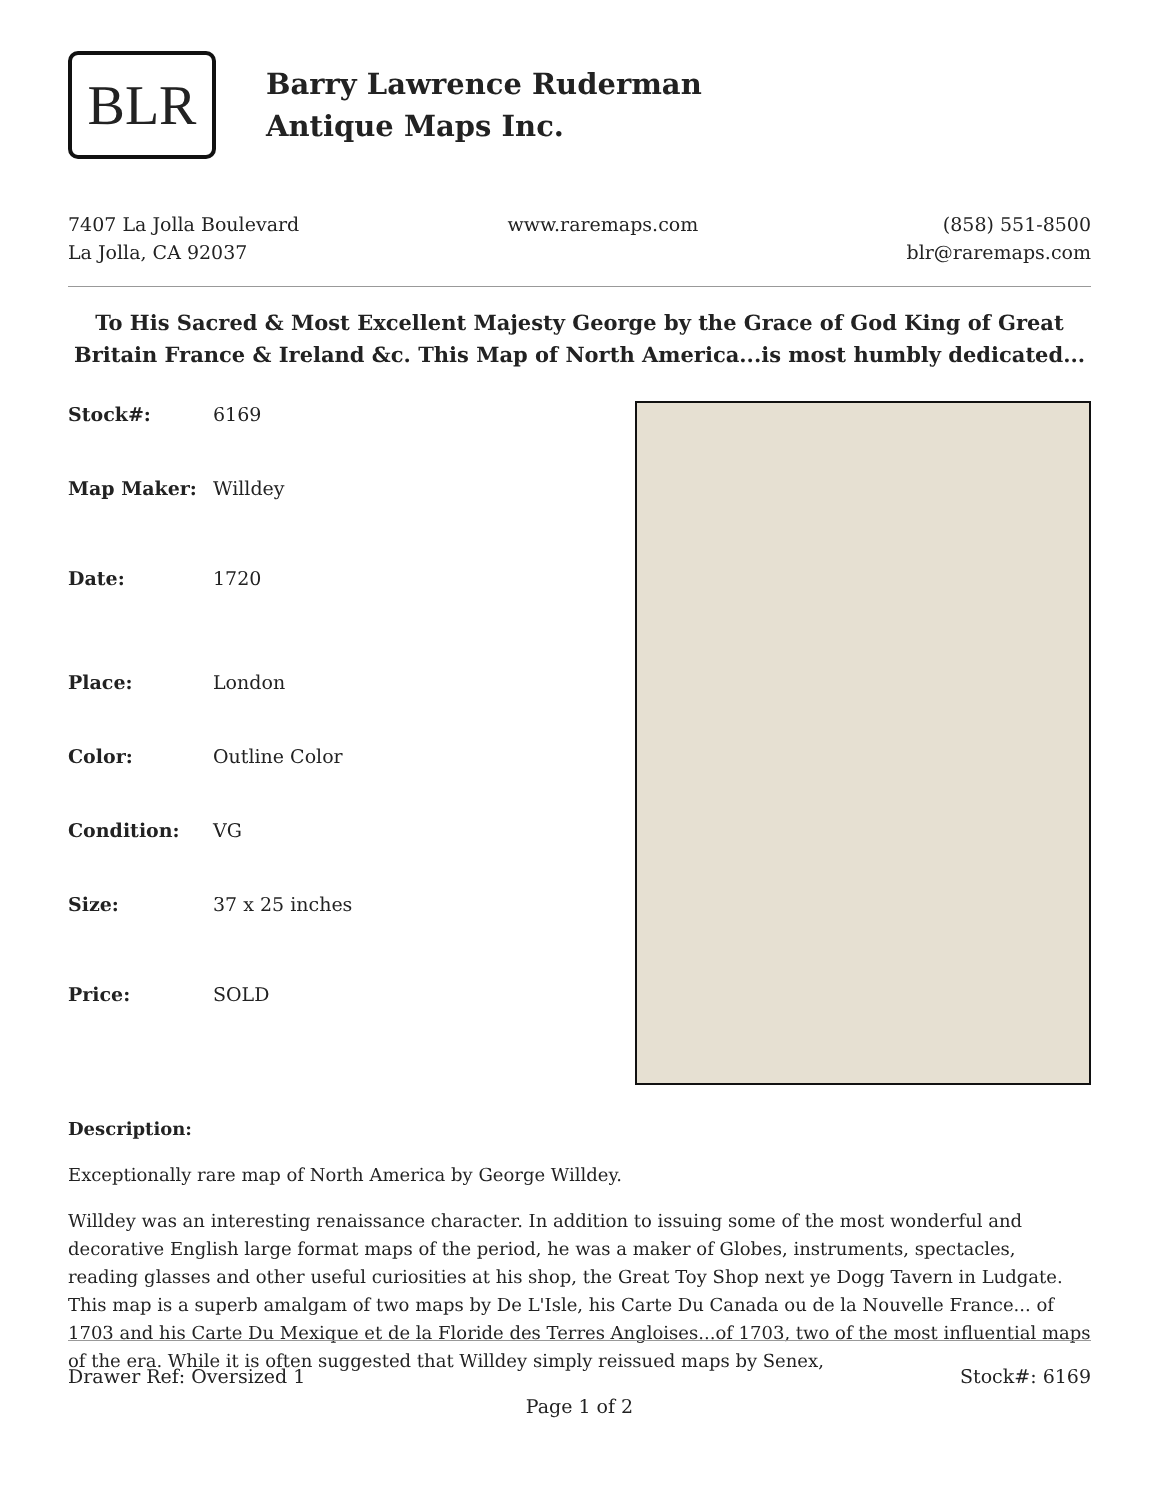BLR
Barry Lawrence Ruderman
Antique Maps Inc.
7407 La Jolla Boulevard
La Jolla, CA 92037
www.raremaps.com (858) 551-8500
blr@raremaps.com
To His Sacred & Most Excellent Majesty George by the Grace of God King of Great Britain France & Ireland &c. This Map of North America...is most humbly dedicated...
| Stock#: | 6169 |
| Map Maker: | Willdey |
| Date: | 1720 |
| Place: | London |
| Color: | Outline Color |
| Condition: | VG |
| Size: | 37 x 25 inches |
| Price: | SOLD |
Description:
Exceptionally rare map of North America by George Willdey.
Willdey was an interesting renaissance character. In addition to issuing some of the most wonderful and decorative English large format maps of the period, he was a maker of Globes, instruments, spectacles, reading glasses and other useful curiosities at his shop, the Great Toy Shop next ye Dogg Tavern in Ludgate. This map is a superb amalgam of two maps by De L'Isle, his Carte Du Canada ou de la Nouvelle France... of 1703 and his Carte Du Mexique et de la Floride des Terres Angloises...of 1703, two of the most influential maps of the era. While it is often suggested that Willdey simply reissued maps by Senex,
Drawer Ref: Oversized 1 Stock#: 6169
Page 1 of 2